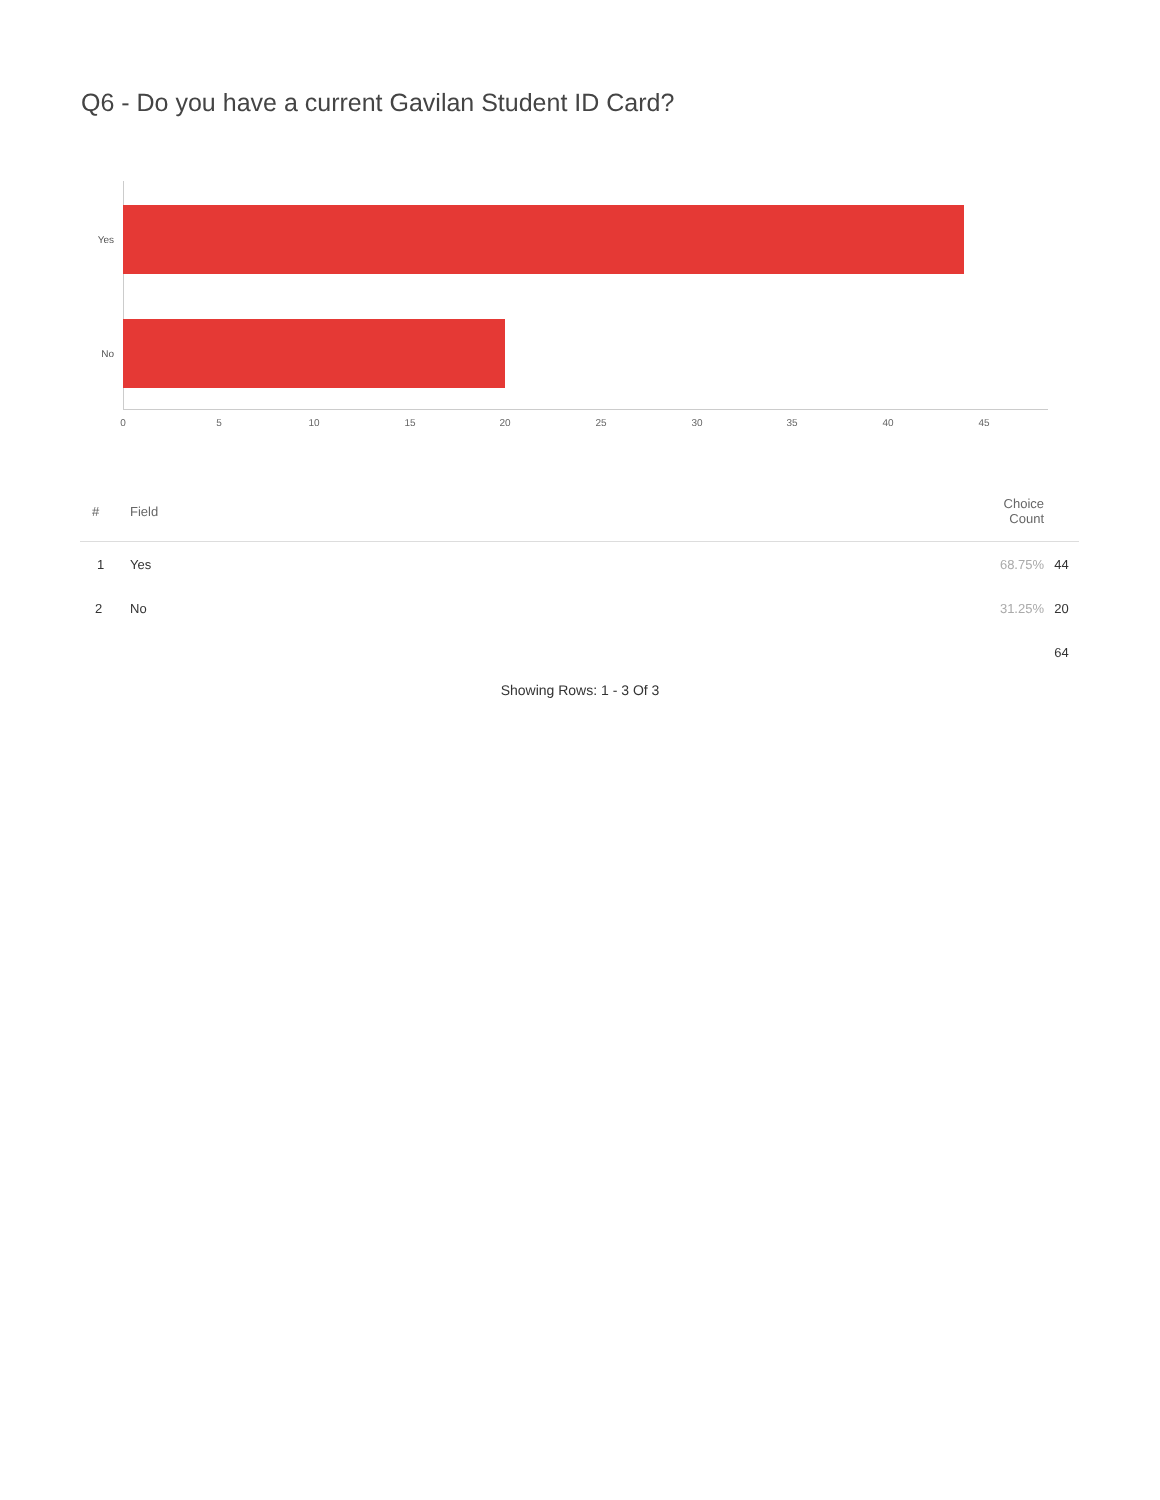Q6 - Do you have a current Gavilan Student ID Card?
Yes
No
0 5 10 15 20 25 30 35 40 45
| # | Field | Choice Count | |
| --- | --- | --- | --- |
| 1 | Yes | 68.75% | 44 |
| 2 | No | 31.25% | 20 |
| | | | 64 |
Showing Rows: 1 - 3 Of 3